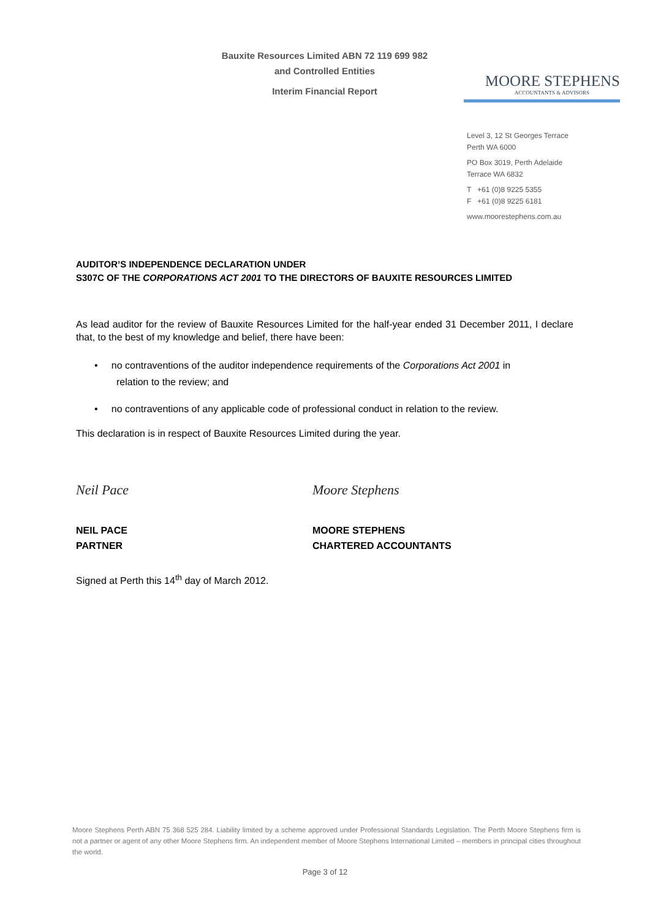Bauxite Resources Limited ABN 72 119 699 982
and Controlled Entities
Interim Financial Report
MOORE STEPHENS
ACCOUNTANTS & ADVISORS
Level 3, 12 St Georges Terrace
Perth WA 6000
PO Box 3019, Perth Adelaide
Terrace WA 6832
T +61 (0)8 9225 5355
F +61 (0)8 9225 6181
www.moorestephens.com.au
AUDITOR’S INDEPENDENCE DECLARATION UNDER
S307C OF THE CORPORATIONS ACT 2001 TO THE DIRECTORS OF BAUXITE RESOURCES LIMITED
As lead auditor for the review of Bauxite Resources Limited for the half-year ended 31 December 2011, I declare that, to the best of my knowledge and belief, there have been:
• no contraventions of the auditor independence requirements of the Corporations Act 2001 in
relation to the review; and
• no contraventions of any applicable code of professional conduct in relation to the review.
This declaration is in respect of Bauxite Resources Limited during the year.
Neil Pace Moore Stephens
NEIL PACE
PARTNER
MOORE STEPHENS
CHARTERED ACCOUNTANTS
Signed at Perth this 14<sup>th</sup> day of March 2012.
Moore Stephens Perth ABN 75 368 525 284. Liability limited by a scheme approved under Professional Standards Legislation. The Perth Moore Stephens firm is not a partner or agent of any other Moore Stephens firm. An independent member of Moore Stephens International Limited – members in principal cities throughout the world.
Page 3 of 12